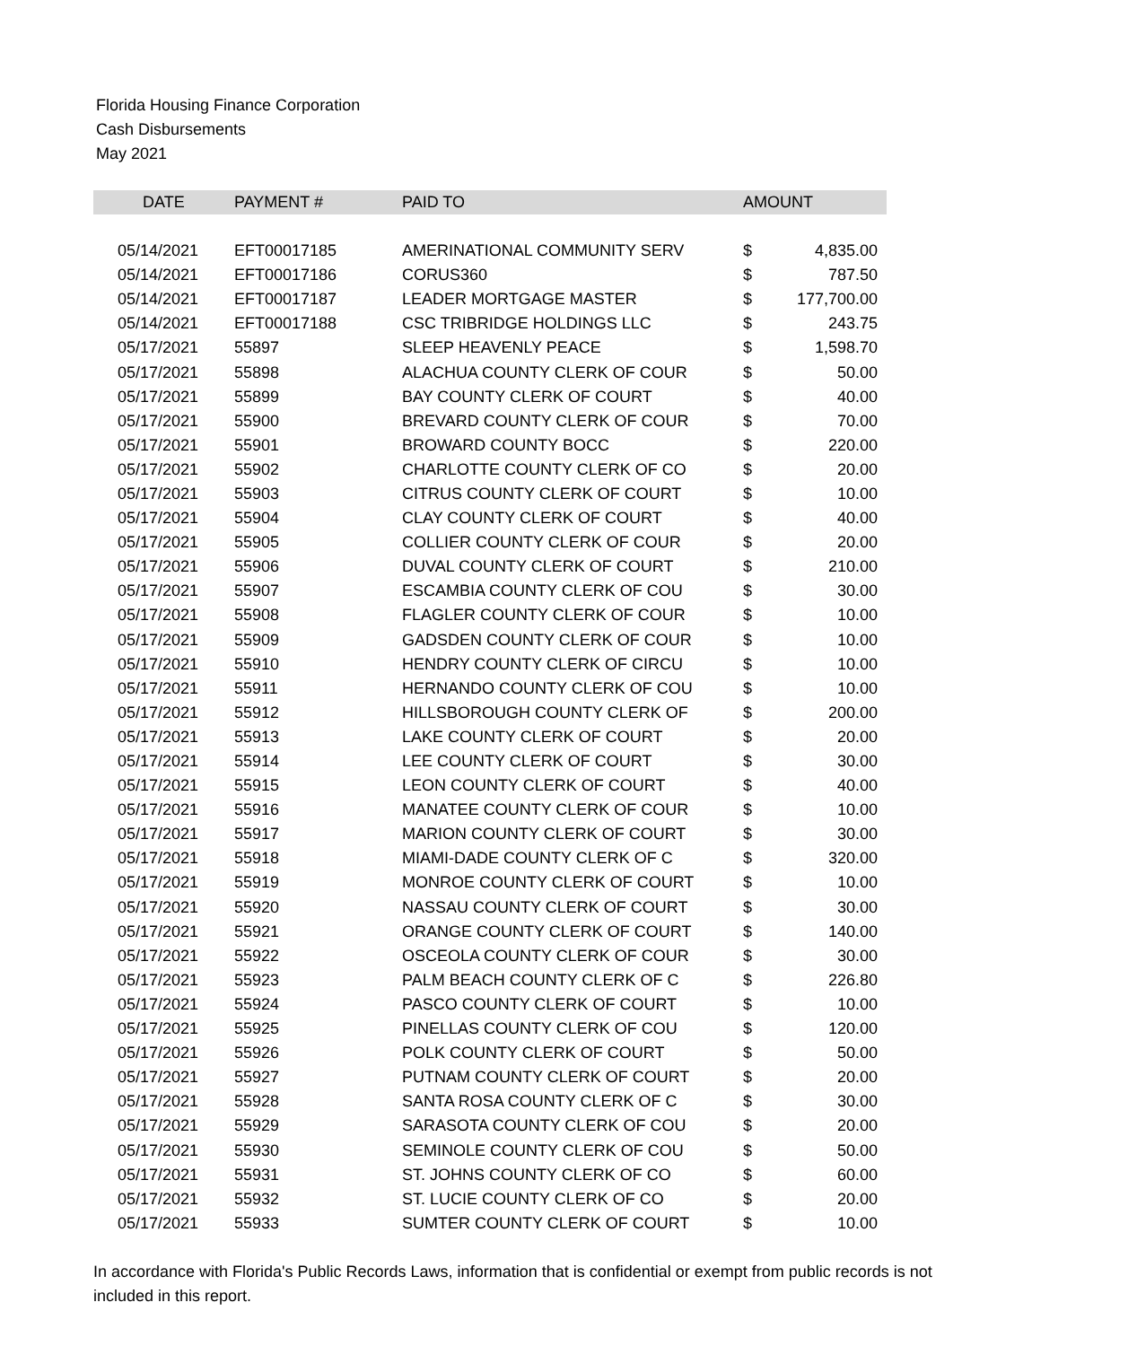Florida Housing Finance Corporation
Cash Disbursements
May 2021
| DATE | PAYMENT # | PAID TO | AMOUNT | |
| --- | --- | --- | --- | --- |
| 05/14/2021 | EFT00017185 | AMERINATIONAL COMMUNITY SERV | $ | 4,835.00 |
| 05/14/2021 | EFT00017186 | CORUS360 | $ | 787.50 |
| 05/14/2021 | EFT00017187 | LEADER MORTGAGE MASTER | $ | 177,700.00 |
| 05/14/2021 | EFT00017188 | CSC TRIBRIDGE HOLDINGS LLC | $ | 243.75 |
| 05/17/2021 | 55897 | SLEEP HEAVENLY PEACE | $ | 1,598.70 |
| 05/17/2021 | 55898 | ALACHUA COUNTY CLERK OF COUR | $ | 50.00 |
| 05/17/2021 | 55899 | BAY COUNTY CLERK OF COURT | $ | 40.00 |
| 05/17/2021 | 55900 | BREVARD COUNTY CLERK OF COUR | $ | 70.00 |
| 05/17/2021 | 55901 | BROWARD COUNTY BOCC | $ | 220.00 |
| 05/17/2021 | 55902 | CHARLOTTE COUNTY CLERK OF CO | $ | 20.00 |
| 05/17/2021 | 55903 | CITRUS COUNTY CLERK OF COURT | $ | 10.00 |
| 05/17/2021 | 55904 | CLAY COUNTY CLERK OF COURT | $ | 40.00 |
| 05/17/2021 | 55905 | COLLIER COUNTY CLERK OF COUR | $ | 20.00 |
| 05/17/2021 | 55906 | DUVAL COUNTY CLERK OF COURT | $ | 210.00 |
| 05/17/2021 | 55907 | ESCAMBIA COUNTY CLERK OF COU | $ | 30.00 |
| 05/17/2021 | 55908 | FLAGLER COUNTY CLERK OF COUR | $ | 10.00 |
| 05/17/2021 | 55909 | GADSDEN COUNTY CLERK OF COUR | $ | 10.00 |
| 05/17/2021 | 55910 | HENDRY COUNTY CLERK OF CIRCU | $ | 10.00 |
| 05/17/2021 | 55911 | HERNANDO COUNTY CLERK OF COU | $ | 10.00 |
| 05/17/2021 | 55912 | HILLSBOROUGH COUNTY CLERK OF | $ | 200.00 |
| 05/17/2021 | 55913 | LAKE COUNTY CLERK OF COURT | $ | 20.00 |
| 05/17/2021 | 55914 | LEE COUNTY CLERK OF COURT | $ | 30.00 |
| 05/17/2021 | 55915 | LEON COUNTY CLERK OF COURT | $ | 40.00 |
| 05/17/2021 | 55916 | MANATEE COUNTY CLERK OF COUR | $ | 10.00 |
| 05/17/2021 | 55917 | MARION COUNTY CLERK OF COURT | $ | 30.00 |
| 05/17/2021 | 55918 | MIAMI-DADE COUNTY CLERK OF C | $ | 320.00 |
| 05/17/2021 | 55919 | MONROE COUNTY CLERK OF COURT | $ | 10.00 |
| 05/17/2021 | 55920 | NASSAU COUNTY CLERK OF COURT | $ | 30.00 |
| 05/17/2021 | 55921 | ORANGE COUNTY CLERK OF COURT | $ | 140.00 |
| 05/17/2021 | 55922 | OSCEOLA COUNTY CLERK OF COUR | $ | 30.00 |
| 05/17/2021 | 55923 | PALM BEACH COUNTY CLERK OF C | $ | 226.80 |
| 05/17/2021 | 55924 | PASCO COUNTY CLERK OF COURT | $ | 10.00 |
| 05/17/2021 | 55925 | PINELLAS COUNTY CLERK OF COU | $ | 120.00 |
| 05/17/2021 | 55926 | POLK COUNTY CLERK OF COURT | $ | 50.00 |
| 05/17/2021 | 55927 | PUTNAM COUNTY CLERK OF COURT | $ | 20.00 |
| 05/17/2021 | 55928 | SANTA ROSA COUNTY CLERK OF C | $ | 30.00 |
| 05/17/2021 | 55929 | SARASOTA COUNTY CLERK OF COU | $ | 20.00 |
| 05/17/2021 | 55930 | SEMINOLE COUNTY CLERK OF COU | $ | 50.00 |
| 05/17/2021 | 55931 | ST. JOHNS COUNTY CLERK OF CO | $ | 60.00 |
| 05/17/2021 | 55932 | ST. LUCIE COUNTY CLERK OF CO | $ | 20.00 |
| 05/17/2021 | 55933 | SUMTER COUNTY CLERK OF COURT | $ | 10.00 |
In accordance with Florida's Public Records Laws, information that is confidential or exempt from public records is not included in this report.